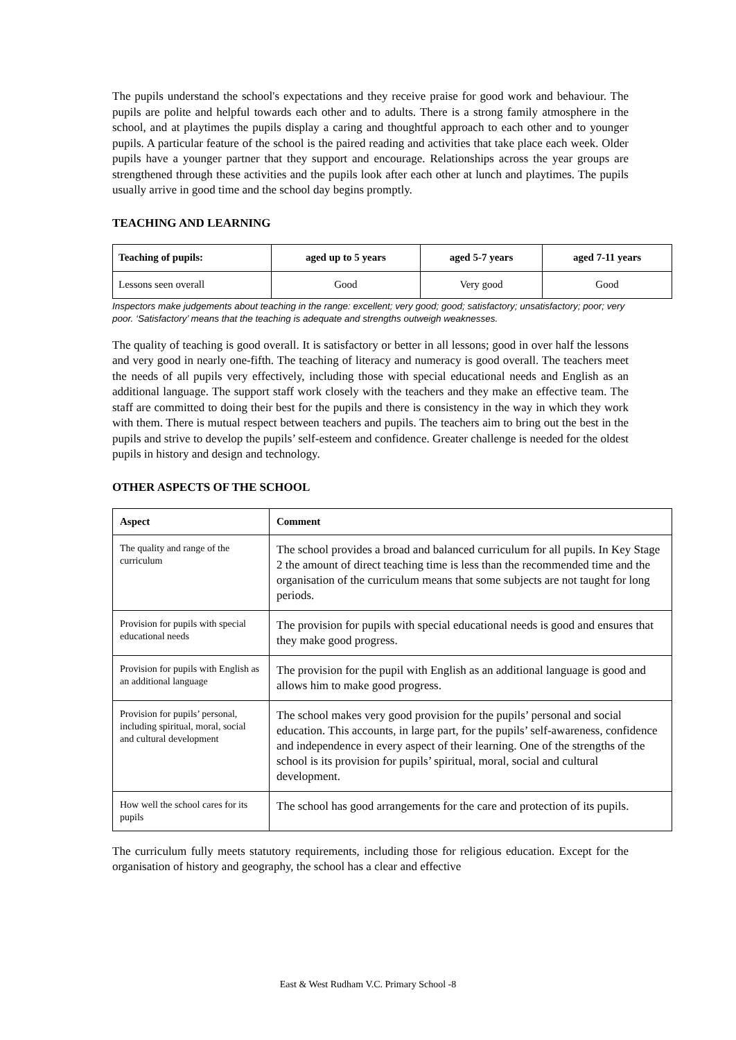The pupils understand the school's expectations and they receive praise for good work and behaviour. The pupils are polite and helpful towards each other and to adults. There is a strong family atmosphere in the school, and at playtimes the pupils display a caring and thoughtful approach to each other and to younger pupils. A particular feature of the school is the paired reading and activities that take place each week. Older pupils have a younger partner that they support and encourage. Relationships across the year groups are strengthened through these activities and the pupils look after each other at lunch and playtimes. The pupils usually arrive in good time and the school day begins promptly.
TEACHING AND LEARNING
| Teaching of pupils: | aged up to 5 years | aged 5-7 years | aged 7-11 years |
| --- | --- | --- | --- |
| Lessons seen overall | Good | Very good | Good |
Inspectors make judgements about teaching in the range: excellent; very good; good; satisfactory; unsatisfactory; poor; very poor. ‘Satisfactory’ means that the teaching is adequate and strengths outweigh weaknesses.
The quality of teaching is good overall. It is satisfactory or better in all lessons; good in over half the lessons and very good in nearly one-fifth. The teaching of literacy and numeracy is good overall. The teachers meet the needs of all pupils very effectively, including those with special educational needs and English as an additional language. The support staff work closely with the teachers and they make an effective team. The staff are committed to doing their best for the pupils and there is consistency in the way in which they work with them. There is mutual respect between teachers and pupils. The teachers aim to bring out the best in the pupils and strive to develop the pupils’ self-esteem and confidence. Greater challenge is needed for the oldest pupils in history and design and technology.
OTHER ASPECTS OF THE SCHOOL
| Aspect | Comment |
| --- | --- |
| The quality and range of the curriculum | The school provides a broad and balanced curriculum for all pupils. In Key Stage 2 the amount of direct teaching time is less than the recommended time and the organisation of the curriculum means that some subjects are not taught for long periods. |
| Provision for pupils with special educational needs | The provision for pupils with special educational needs is good and ensures that they make good progress. |
| Provision for pupils with English as an additional language | The provision for the pupil with English as an additional language is good and allows him to make good progress. |
| Provision for pupils’ personal, including spiritual, moral, social and cultural development | The school makes very good provision for the pupils’ personal and social education. This accounts, in large part, for the pupils’ self-awareness, confidence and independence in every aspect of their learning. One of the strengths of the school is its provision for pupils’ spiritual, moral, social and cultural development. |
| How well the school cares for its pupils | The school has good arrangements for the care and protection of its pupils. |
The curriculum fully meets statutory requirements, including those for religious education. Except for the organisation of history and geography, the school has a clear and effective
East & West Rudham V.C. Primary School -8